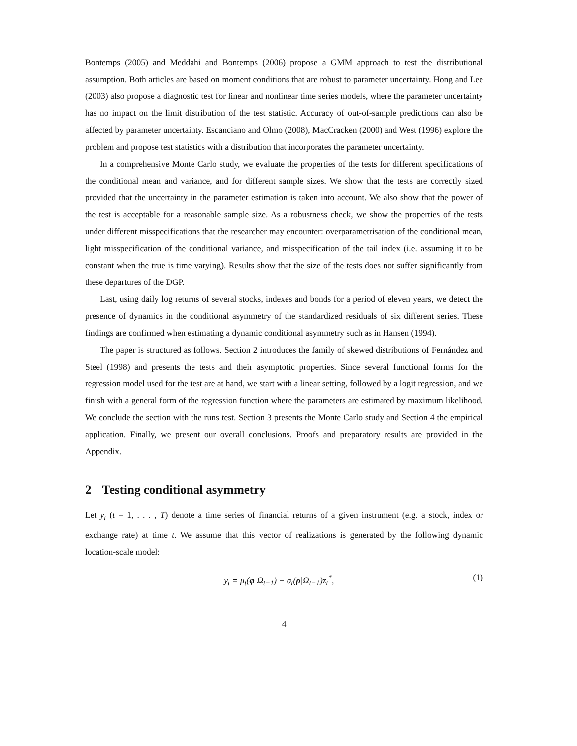Bontemps (2005) and Meddahi and Bontemps (2006) propose a GMM approach to test the distributional assumption. Both articles are based on moment conditions that are robust to parameter uncertainty. Hong and Lee (2003) also propose a diagnostic test for linear and nonlinear time series models, where the parameter uncertainty has no impact on the limit distribution of the test statistic. Accuracy of out-of-sample predictions can also be affected by parameter uncertainty. Escanciano and Olmo (2008), MacCracken (2000) and West (1996) explore the problem and propose test statistics with a distribution that incorporates the parameter uncertainty.
In a comprehensive Monte Carlo study, we evaluate the properties of the tests for different specifications of the conditional mean and variance, and for different sample sizes. We show that the tests are correctly sized provided that the uncertainty in the parameter estimation is taken into account. We also show that the power of the test is acceptable for a reasonable sample size. As a robustness check, we show the properties of the tests under different misspecifications that the researcher may encounter: overparametrisation of the conditional mean, light misspecification of the conditional variance, and misspecification of the tail index (i.e. assuming it to be constant when the true is time varying). Results show that the size of the tests does not suffer significantly from these departures of the DGP.
Last, using daily log returns of several stocks, indexes and bonds for a period of eleven years, we detect the presence of dynamics in the conditional asymmetry of the standardized residuals of six different series. These findings are confirmed when estimating a dynamic conditional asymmetry such as in Hansen (1994).
The paper is structured as follows. Section 2 introduces the family of skewed distributions of Fernández and Steel (1998) and presents the tests and their asymptotic properties. Since several functional forms for the regression model used for the test are at hand, we start with a linear setting, followed by a logit regression, and we finish with a general form of the regression function where the parameters are estimated by maximum likelihood. We conclude the section with the runs test. Section 3 presents the Monte Carlo study and Section 4 the empirical application. Finally, we present our overall conclusions. Proofs and preparatory results are provided in the Appendix.
2 Testing conditional asymmetry
Let y<sub>t</sub> (t = 1, . . . , T) denote a time series of financial returns of a given instrument (e.g. a stock, index or exchange rate) at time t. We assume that this vector of realizations is generated by the following dynamic location-scale model:
y<sub>t</sub> = μ<sub>t</sub>(φ|Ω<sub>t−1</sub>) + σ<sub>t</sub>(ρ|Ω<sub>t−1</sub>)z<sub>t</sub><sup>*</sup>, (1)
4